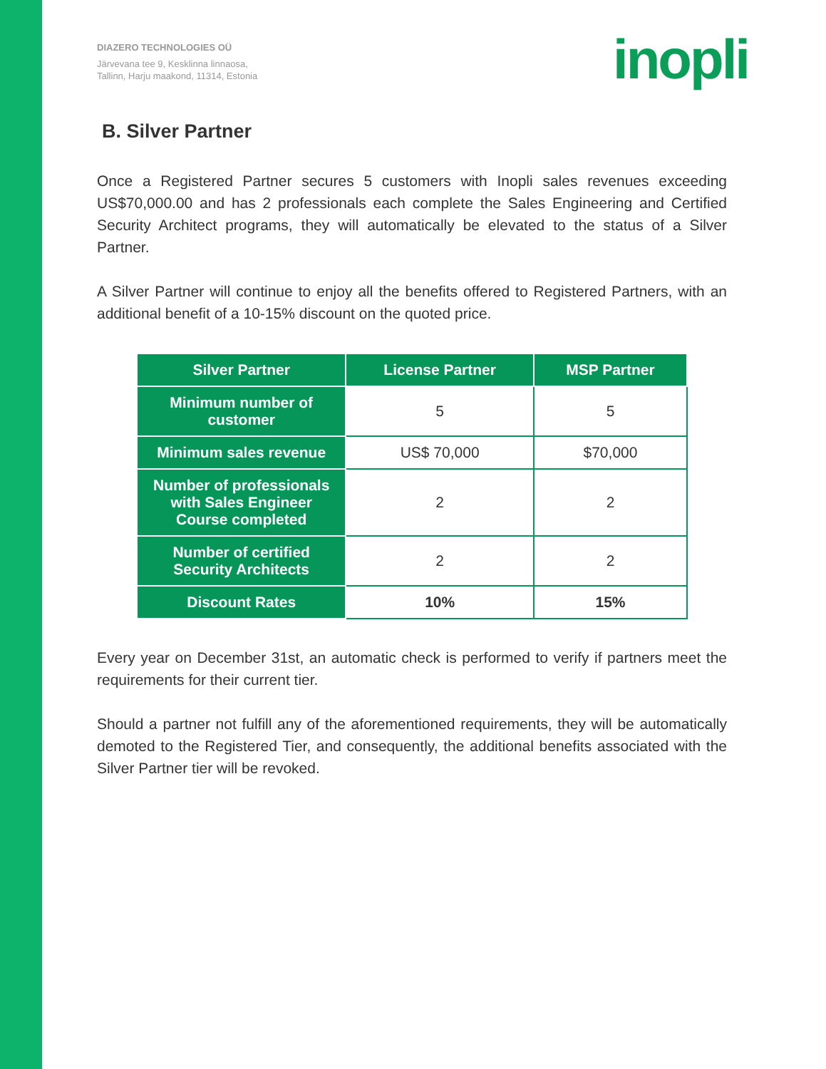DIAZERO TECHNOLOGIES OÜ
Järvevana tee 9, Kesklinna linnaosa,
Tallinn, Harju maakond, 11314, Estonia
inopli
B. Silver Partner
Once a Registered Partner secures 5 customers with Inopli sales revenues exceeding US$70,000.00 and has 2 professionals each complete the Sales Engineering and Certified Security Architect programs, they will automatically be elevated to the status of a Silver Partner.
A Silver Partner will continue to enjoy all the benefits offered to Registered Partners, with an additional benefit of a 10-15% discount on the quoted price.
| Silver Partner | License Partner | MSP Partner |
| --- | --- | --- |
| Minimum number of customer | 5 | 5 |
| Minimum sales revenue | US$ 70,000 | $70,000 |
| Number of professionals with Sales Engineer Course completed | 2 | 2 |
| Number of certified Security Architects | 2 | 2 |
| Discount Rates | 10% | 15% |
Every year on December 31st, an automatic check is performed to verify if partners meet the requirements for their current tier.
Should a partner not fulfill any of the aforementioned requirements, they will be automatically demoted to the Registered Tier, and consequently, the additional benefits associated with the Silver Partner tier will be revoked.